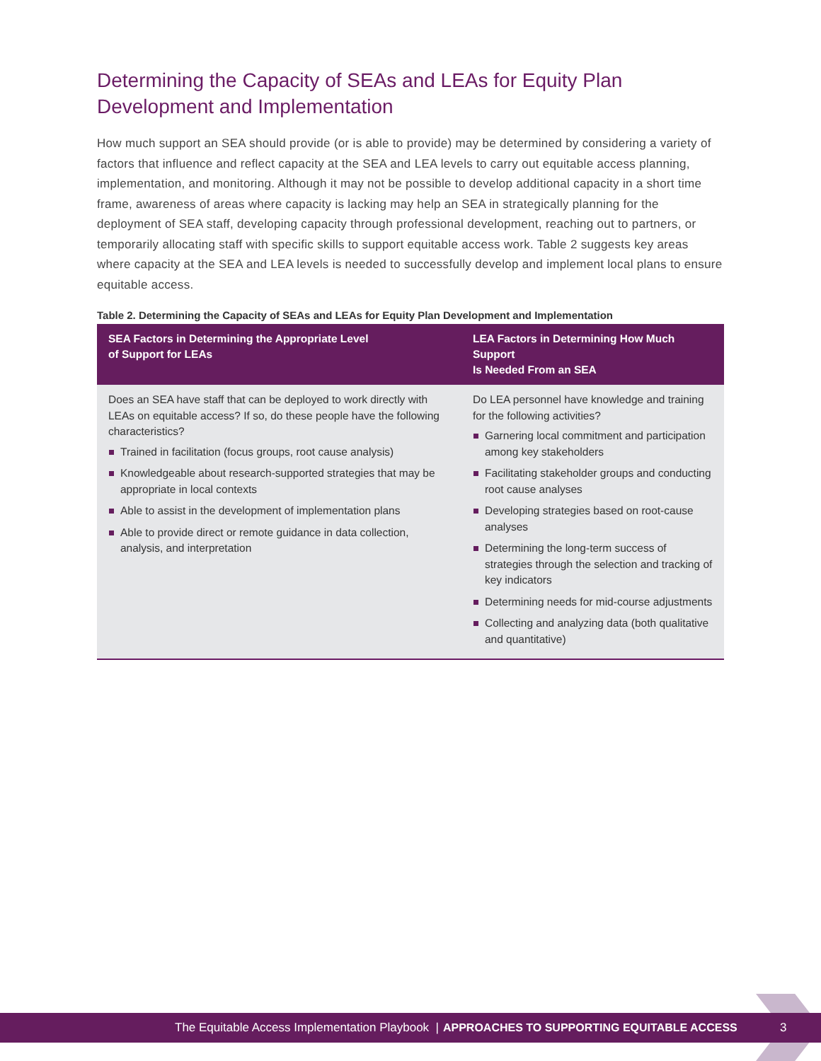Determining the Capacity of SEAs and LEAs for Equity Plan Development and Implementation
How much support an SEA should provide (or is able to provide) may be determined by considering a variety of factors that influence and reflect capacity at the SEA and LEA levels to carry out equitable access planning, implementation, and monitoring. Although it may not be possible to develop additional capacity in a short time frame, awareness of areas where capacity is lacking may help an SEA in strategically planning for the deployment of SEA staff, developing capacity through professional development, reaching out to partners, or temporarily allocating staff with specific skills to support equitable access work. Table 2 suggests key areas where capacity at the SEA and LEA levels is needed to successfully develop and implement local plans to ensure equitable access.
Table 2. Determining the Capacity of SEAs and LEAs for Equity Plan Development and Implementation
| SEA Factors in Determining the Appropriate Level of Support for LEAs | LEA Factors in Determining How Much Support Is Needed From an SEA |
| --- | --- |
| Does an SEA have staff that can be deployed to work directly with LEAs on equitable access? If so, do these people have the following characteristics? Trained in facilitation (focus groups, root cause analysis) Knowledgeable about research-supported strategies that may be appropriate in local contexts Able to assist in the development of implementation plans Able to provide direct or remote guidance in data collection, analysis, and interpretation | Do LEA personnel have knowledge and training for the following activities? Garnering local commitment and participation among key stakeholders Facilitating stakeholder groups and conducting root cause analyses Developing strategies based on root-cause analyses Determining the long-term success of strategies through the selection and tracking of key indicators Determining needs for mid-course adjustments Collecting and analyzing data (both qualitative and quantitative) |
The Equitable Access Implementation Playbook | APPROACHES TO SUPPORTING EQUITABLE ACCESS 3